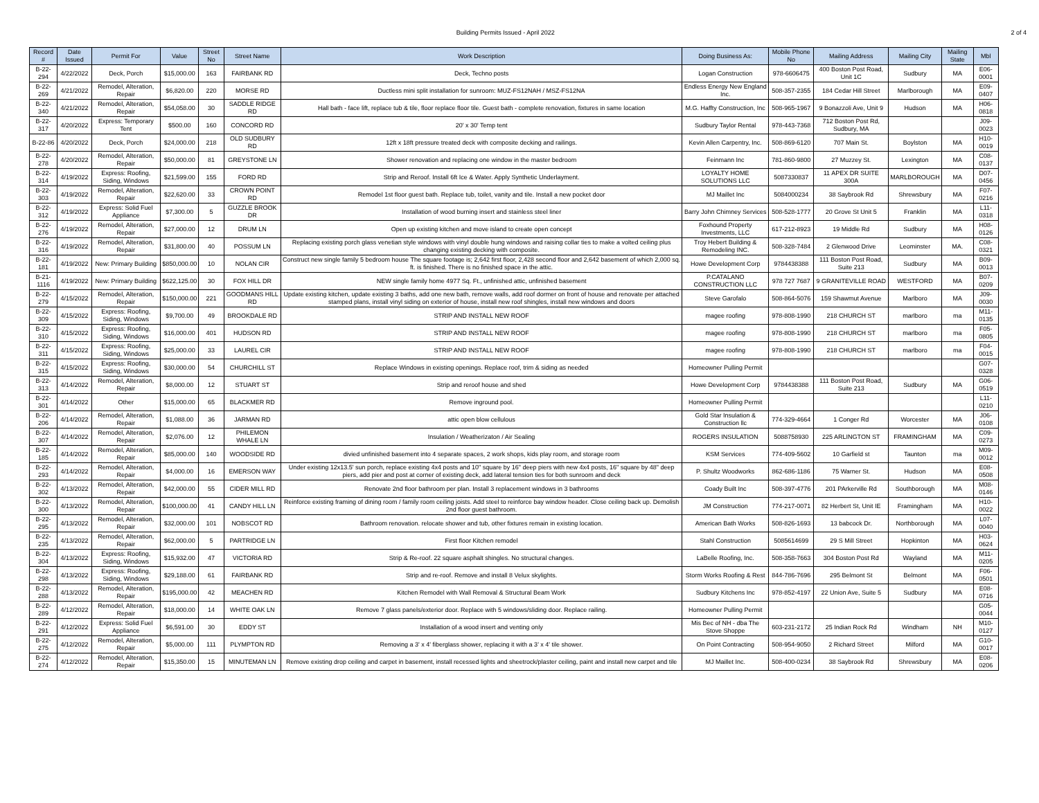Building Permits Issued - April 2022
2 of 4
| Record # | Date Issued | Permit For | Value | Street No | Street Name | Work Description | Doing Business As: | Mobile Phone No | Mailing Address | Mailing City | Mailing State | Mbl |
| --- | --- | --- | --- | --- | --- | --- | --- | --- | --- | --- | --- | --- |
| B-22-294 | 4/22/2022 | Deck, Porch | $15,000.00 | 163 | FAIRBANK RD | Deck, Techno posts | Logan Construction | 978-6606475 | 400 Boston Post Road, Unit 1C | Sudbury | MA | E06-0001 |
| B-22-269 | 4/21/2022 | Remodel, Alteration, Repair | $6,820.00 | 220 | MORSE RD | Ductless mini split installation for sunroom: MUZ-FS12NAH / MSZ-FS12NA | Endless Energy New England Inc. | 508-357-2355 | 184 Cedar Hill Street | Marlborough | MA | E09-0407 |
| B-22-340 | 4/21/2022 | Remodel, Alteration, Repair | $54,058.00 | 30 | SADDLE RIDGE RD | Hall bath - face lift, replace tub & tile, floor replace floor tile. Guest bath - complete renovation, fixtures in same location | M.G. Haffty Construction, Inc | 508-965-1967 | 9 Bonazzoli Ave, Unit 9 | Hudson | MA | H06-0818 |
| B-22-317 | 4/20/2022 | Express: Temporary Tent | $500.00 | 160 | CONCORD RD | 20' x 30' Temp tent | Sudbury Taylor Rental | 978-443-7368 | 712 Boston Post Rd, Sudbury, MA | | | J09-0023 |
| B-22-86 | 4/20/2022 | Deck, Porch | $24,000.00 | 218 | OLD SUDBURY RD | 12ft x 18ft pressure treated deck with composite decking and railings. | Kevin Allen Carpentry, Inc. | 508-869-6120 | 707 Main St. | Boylston | MA | H10-0019 |
| B-22-278 | 4/20/2022 | Remodel, Alteration, Repair | $50,000.00 | 81 | GREYSTONE LN | Shower renovation and replacing one window in the master bedroom | Feinmann Inc | 781-860-9800 | 27 Muzzey St. | Lexington | MA | C08-0137 |
| B-22-314 | 4/19/2022 | Express: Roofing, Siding, Windows | $21,599.00 | 155 | FORD RD | Strip and Reroof. Install 6ft Ice & Water. Apply Synthetic Underlayment. | LOYALTY HOME SOLUTIONS LLC | 5087330837 | 11 APEX DR SUITE 300A | MARLBOROUGH | MA | D07-0456 |
| B-22-303 | 4/19/2022 | Remodel, Alteration, Repair | $22,620.00 | 33 | CROWN POINT RD | Remodel 1st floor guest bath. Replace tub, toilet, vanity and tile. Install a new pocket door | MJ Maillet Inc | 5084000234 | 38 Saybrook Rd | Shrewsbury | MA | F07-0216 |
| B-22-312 | 4/19/2022 | Express: Solid Fuel Appliance | $7,300.00 | 5 | GUZZLE BROOK DR | Installation of wood burning insert and stainless steel liner | Barry John Chimney Services | 508-528-1777 | 20 Grove St Unit 5 | Franklin | MA | L11-0318 |
| B-22-276 | 4/19/2022 | Remodel, Alteration, Repair | $27,000.00 | 12 | DRUM LN | Open up existing kitchen and move island to create open concept | Foxhound Property Investments, LLC | 617-212-8923 | 19 Middle Rd | Sudbury | MA | H08-0126 |
| B-22-316 | 4/19/2022 | Remodel, Alteration, Repair | $31,800.00 | 40 | POSSUM LN | Replacing existing porch glass venetian style windows with vinyl double hung windows and raising collar ties to make a volted ceiling plus changing existing decking with composite. | Troy Hebert Building & Remodeling INC. | 508-328-7484 | 2 Glenwood Drive | Leominster | MA. | C08-0321 |
| B-22-181 | 4/19/2022 | New: Primary Building | $850,000.00 | 10 | NOLAN CIR | Construct new single family 5 bedroom house The square footage is; 2,642 first floor, 2,428 second floor and 2,642 basement of which 2,000 sq. ft. is finished. There is no finished space in the attic. | Howe Development Corp | 9784438388 | 111 Boston Post Road, Suite 213 | Sudbury | MA | B09-0013 |
| B-21-1116 | 4/19/2022 | New: Primary Building | $622,125.00 | 30 | FOX HILL DR | NEW single family home 4977 Sq. Ft., unfinished attic, unfinished basement | P.CATALANO CONSTRUCTION LLC | 978 727 7687 | 9 GRANITEVILLE ROAD | WESTFORD | MA | B07-0209 |
| B-22-279 | 4/15/2022 | Remodel, Alteration, Repair | $150,000.00 | 221 | GOODMANS HILL RD | Update existing kitchen, update existing 3 baths, add one new bath, remove walls, add roof dormer on front of house and renovate per attached stamped plans, install vinyl siding on exterior of house, install new roof shingles, install new windows and doors | Steve Garofalo | 508-864-5076 | 159 Shawmut Avenue | Marlboro | MA | J09-0030 |
| B-22-309 | 4/15/2022 | Express: Roofing, Siding, Windows | $9,700.00 | 49 | BROOKDALE RD | STRIP AND INSTALL NEW ROOF | magee roofing | 978-808-1990 | 218 CHURCH ST | marlboro | ma | M11-0135 |
| B-22-310 | 4/15/2022 | Express: Roofing, Siding, Windows | $16,000.00 | 401 | HUDSON RD | STRIP AND INSTALL NEW ROOF | magee roofing | 978-808-1990 | 218 CHURCH ST | marlboro | ma | F05-0805 |
| B-22-311 | 4/15/2022 | Express: Roofing, Siding, Windows | $25,000.00 | 33 | LAUREL CIR | STRIP AND INSTALL NEW ROOF | magee roofing | 978-808-1990 | 218 CHURCH ST | marlboro | ma | F04-0015 |
| B-22-315 | 4/15/2022 | Express: Roofing, Siding, Windows | $30,000.00 | 54 | CHURCHILL ST | Replace Windows in existing openings. Replace roof, trim & siding as needed | Homeowner Pulling Permit | | | | | G07-0328 |
| B-22-313 | 4/14/2022 | Remodel, Alteration, Repair | $8,000.00 | 12 | STUART ST | Strip and reroof house and shed | Howe Development Corp | 9784438388 | 111 Boston Post Road, Suite 213 | Sudbury | MA | G06-0519 |
| B-22-301 | 4/14/2022 | Other | $15,000.00 | 65 | BLACKMER RD | Remove inground pool. | Homeowner Pulling Permit | | | | | L11-0210 |
| B-22-206 | 4/14/2022 | Remodel, Alteration, Repair | $1,088.00 | 36 | JARMAN RD | attic open blow cellulous | Gold Star Insulation & Construction llc | 774-329-4664 | 1 Conger Rd | Worcester | MA | J06-0108 |
| B-22-307 | 4/14/2022 | Remodel, Alteration, Repair | $2,076.00 | 12 | PHILEMON WHALE LN | Insulation / Weatherizaton / Air Sealing | ROGERS INSULATION | 5088758930 | 225 ARLINGTON ST | FRAMINGHAM | MA | C09-0273 |
| B-22-185 | 4/14/2022 | Remodel, Alteration, Repair | $85,000.00 | 140 | WOODSIDE RD | divied unfinished basement into 4 separate spaces, 2 work shops, kids play room, and storage room | KSM Services | 774-409-5602 | 10 Garfield st | Taunton | ma | M09-0012 |
| B-22-293 | 4/14/2022 | Remodel, Alteration, Repair | $4,000.00 | 16 | EMERSON WAY | Under existing 12x13.5' sun porch, replace existing 4x4 posts and 10" square by 16" deep piers with new 4x4 posts, 16" square by 48" deep piers, add pier and post at corner of existing deck, add lateral tension ties for both sunroom and deck | P. Shultz Woodworks | 862-686-1186 | 75 Warner St. | Hudson | MA | E08-0508 |
| B-22-302 | 4/13/2022 | Remodel, Alteration, Repair | $42,000.00 | 55 | CIDER MILL RD | Renovate 2nd floor bathroom per plan. Install 3 replacement windows in 3 bathrooms | Coady Built Inc | 508-397-4776 | 201 PArkerville Rd | Southborough | MA | M08-0146 |
| B-22-300 | 4/13/2022 | Remodel, Alteration, Repair | $100,000.00 | 41 | CANDY HILL LN | Reinforce existing framing of dining room / family room ceiling joists. Add steel to reinforce bay window header. Close ceiling back up. Demolish 2nd floor guest bathroom. | JM Construction | 774-217-0071 | 82 Herbert St, Unit IE | Framingham | MA | H10-0022 |
| B-22-295 | 4/13/2022 | Remodel, Alteration, Repair | $32,000.00 | 101 | NOBSCOT RD | Bathroom renovation. relocate shower and tub, other fixtures remain in existing location. | American Bath Works | 508-826-1693 | 13 babcock Dr. | Northborough | MA | L07-0040 |
| B-22-235 | 4/13/2022 | Remodel, Alteration, Repair | $62,000.00 | 5 | PARTRIDGE LN | First floor Kitchen remodel | Stahl Construction | 5085614699 | 29 S Mill Street | Hopkinton | MA | H03-0624 |
| B-22-304 | 4/13/2022 | Express: Roofing, Siding, Windows | $15,932.00 | 47 | VICTORIA RD | Strip & Re-roof. 22 square asphalt shingles. No structural changes. | LaBelle Roofing, Inc. | 508-358-7663 | 304 Boston Post Rd | Wayland | MA | M11-0205 |
| B-22-298 | 4/13/2022 | Express: Roofing, Siding, Windows | $29,188.00 | 61 | FAIRBANK RD | Strip and re-roof. Remove and install 8 Velux skylights. | Storm Works Roofing & Rest | 844-786-7696 | 295 Belmont St | Belmont | MA | F06-0501 |
| B-22-288 | 4/13/2022 | Remodel, Alteration, Repair | $195,000.00 | 42 | MEACHEN RD | Kitchen Remodel with Wall Removal & Structural Beam Work | Sudbury Kitchens Inc | 978-852-4197 | 22 Union Ave, Suite 5 | Sudbury | MA | E08-0716 |
| B-22-289 | 4/12/2022 | Remodel, Alteration, Repair | $18,000.00 | 14 | WHITE OAK LN | Remove 7 glass panels/exterior door. Replace with 5 windows/sliding door. Replace railing. | Homeowner Pulling Permit | | | | | G05-0044 |
| B-22-291 | 4/12/2022 | Express: Solid Fuel Appliance | $6,591.00 | 30 | EDDY ST | Installation of a wood insert and venting only | Mis Bec of NH - dba The Stove Shoppe | 603-231-2172 | 25 Indian Rock Rd | Windham | NH | M10-0127 |
| B-22-275 | 4/12/2022 | Remodel, Alteration, Repair | $5,000.00 | 111 | PLYMPTON RD | Removing a 3' x 4' fiberglass shower, replacing it with a 3' x 4' tile shower. | On Point Contracting | 508-954-9050 | 2 Richard Street | Milford | MA | G10-0017 |
| B-22-274 | 4/12/2022 | Remodel, Alteration, Repair | $15,350.00 | 15 | MINUTEMAN LN | Remove existing drop ceiling and carpet in basement, install recessed lights and sheetrock/plaster ceiling, paint and install new carpet and tile | MJ Maillet Inc. | 508-400-0234 | 38 Saybrook Rd | Shrewsbury | MA | E08-0206 |